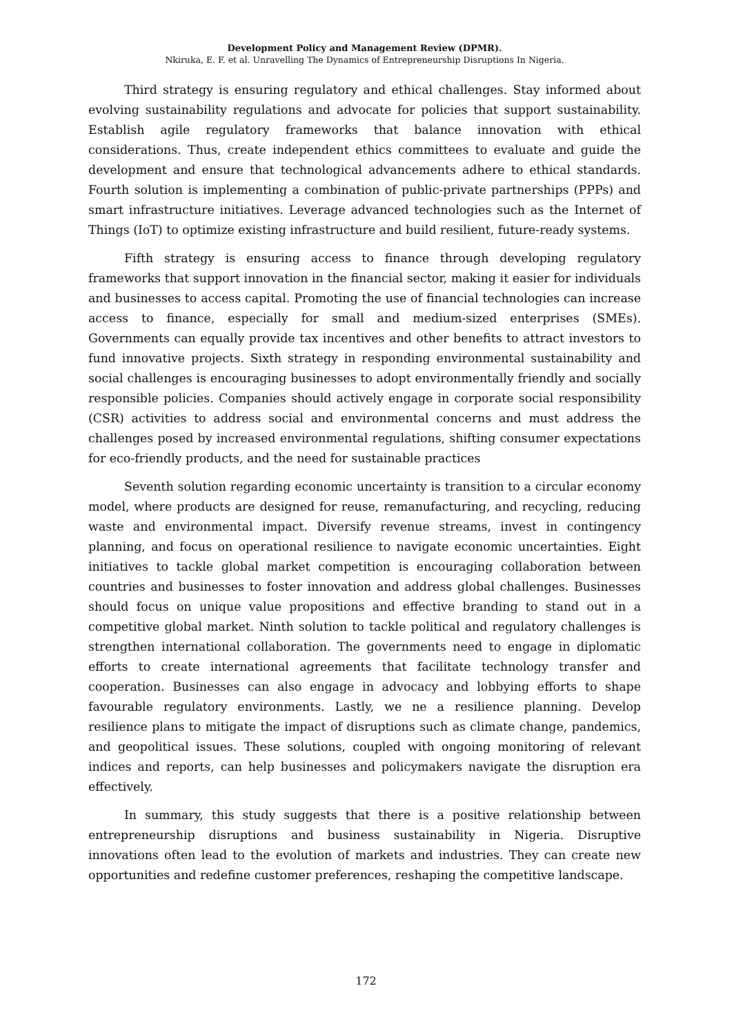Development Policy and Management Review (DPMR).
Nkiruka, E. F. et al. Unravelling The Dynamics of Entrepreneurship Disruptions In Nigeria.
Third strategy is ensuring regulatory and ethical challenges. Stay informed about evolving sustainability regulations and advocate for policies that support sustainability. Establish agile regulatory frameworks that balance innovation with ethical considerations. Thus, create independent ethics committees to evaluate and guide the development and ensure that technological advancements adhere to ethical standards. Fourth solution is implementing a combination of public-private partnerships (PPPs) and smart infrastructure initiatives. Leverage advanced technologies such as the Internet of Things (IoT) to optimize existing infrastructure and build resilient, future-ready systems.
Fifth strategy is ensuring access to finance through developing regulatory frameworks that support innovation in the financial sector, making it easier for individuals and businesses to access capital. Promoting the use of financial technologies can increase access to finance, especially for small and medium-sized enterprises (SMEs). Governments can equally provide tax incentives and other benefits to attract investors to fund innovative projects. Sixth strategy in responding environmental sustainability and social challenges is encouraging businesses to adopt environmentally friendly and socially responsible policies. Companies should actively engage in corporate social responsibility (CSR) activities to address social and environmental concerns and must address the challenges posed by increased environmental regulations, shifting consumer expectations for eco-friendly products, and the need for sustainable practices
Seventh solution regarding economic uncertainty is transition to a circular economy model, where products are designed for reuse, remanufacturing, and recycling, reducing waste and environmental impact. Diversify revenue streams, invest in contingency planning, and focus on operational resilience to navigate economic uncertainties. Eight initiatives to tackle global market competition is encouraging collaboration between countries and businesses to foster innovation and address global challenges. Businesses should focus on unique value propositions and effective branding to stand out in a competitive global market. Ninth solution to tackle political and regulatory challenges is strengthen international collaboration. The governments need to engage in diplomatic efforts to create international agreements that facilitate technology transfer and cooperation. Businesses can also engage in advocacy and lobbying efforts to shape favourable regulatory environments. Lastly, we ne a resilience planning. Develop resilience plans to mitigate the impact of disruptions such as climate change, pandemics, and geopolitical issues. These solutions, coupled with ongoing monitoring of relevant indices and reports, can help businesses and policymakers navigate the disruption era effectively.
In summary, this study suggests that there is a positive relationship between entrepreneurship disruptions and business sustainability in Nigeria. Disruptive innovations often lead to the evolution of markets and industries. They can create new opportunities and redefine customer preferences, reshaping the competitive landscape.
172